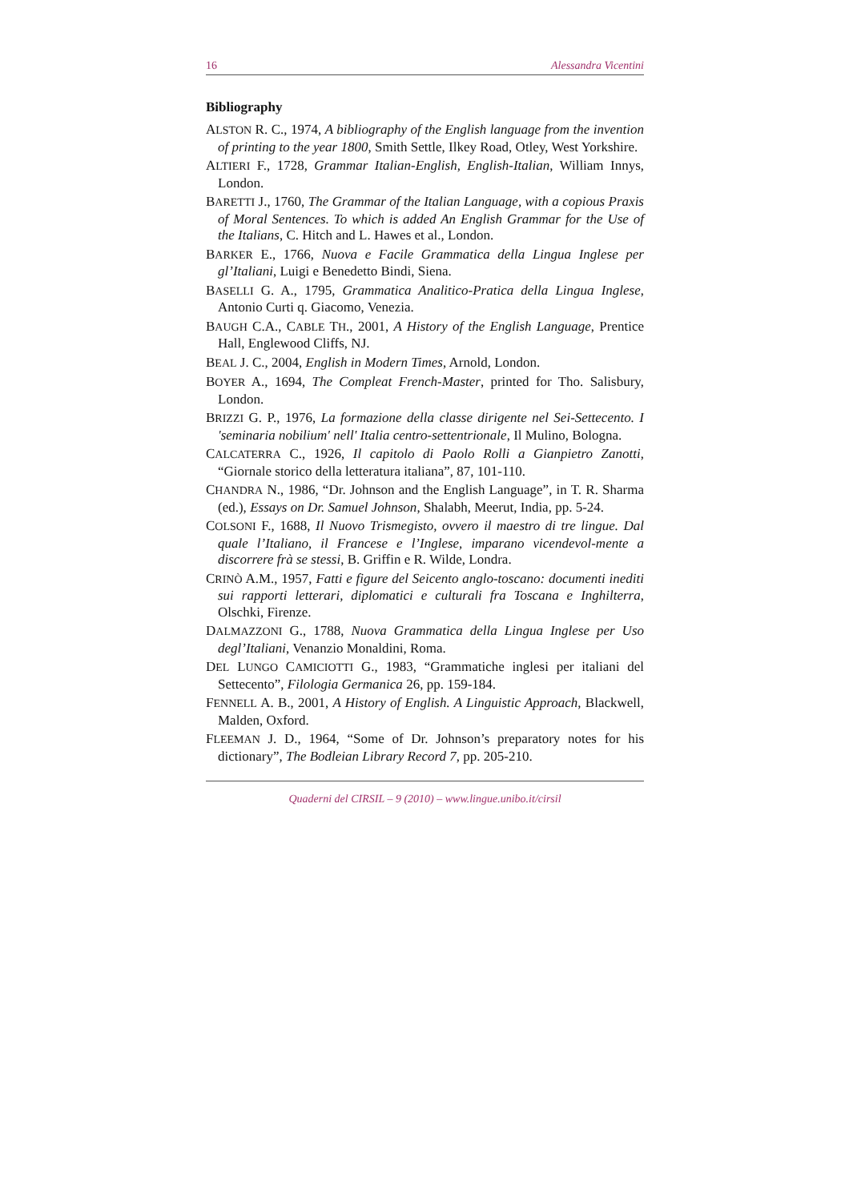16 Alessandra Vicentini
Bibliography
ALSTON R. C., 1974, A bibliography of the English language from the invention of printing to the year 1800, Smith Settle, Ilkey Road, Otley, West Yorkshire.
ALTIERI F., 1728, Grammar Italian-English, English-Italian, William Innys, London.
BARETTI J., 1760, The Grammar of the Italian Language, with a copious Praxis of Moral Sentences. To which is added An English Grammar for the Use of the Italians, C. Hitch and L. Hawes et al., London.
BARKER E., 1766, Nuova e Facile Grammatica della Lingua Inglese per gl’Italiani, Luigi e Benedetto Bindi, Siena.
BASELLI G. A., 1795, Grammatica Analitico-Pratica della Lingua Inglese, Antonio Curti q. Giacomo, Venezia.
BAUGH C.A., CABLE TH., 2001, A History of the English Language, Prentice Hall, Englewood Cliffs, NJ.
BEAL J. C., 2004, English in Modern Times, Arnold, London.
BOYER A., 1694, The Compleat French-Master, printed for Tho. Salisbury, London.
BRIZZI G. P., 1976, La formazione della classe dirigente nel Sei-Settecento. I 'seminaria nobilium' nell' Italia centro-settentrionale, Il Mulino, Bologna.
CALCATERRA C., 1926, Il capitolo di Paolo Rolli a Gianpietro Zanotti, “Giornale storico della letteratura italiana”, 87, 101-110.
CHANDRA N., 1986, “Dr. Johnson and the English Language”, in T. R. Sharma (ed.), Essays on Dr. Samuel Johnson, Shalabh, Meerut, India, pp. 5-24.
COLSONI F., 1688, Il Nuovo Trismegisto, ovvero il maestro di tre lingue. Dal quale l’Italiano, il Francese e l’Inglese, imparano vicendevol-mente a discorrere frà se stessi, B. Griffin e R. Wilde, Londra.
CRINÒ A.M., 1957, Fatti e figure del Seicento anglo-toscano: documenti inediti sui rapporti letterari, diplomatici e culturali fra Toscana e Inghilterra, Olschki, Firenze.
DALMAZZONI G., 1788, Nuova Grammatica della Lingua Inglese per Uso degl’Italiani, Venanzio Monaldini, Roma.
DEL LUNGO CAMICIOTTI G., 1983, “Grammatiche inglesi per italiani del Settecento”, Filologia Germanica 26, pp. 159-184.
FENNELL A. B., 2001, A History of English. A Linguistic Approach, Blackwell, Malden, Oxford.
FLEEMAN J. D., 1964, “Some of Dr. Johnson’s preparatory notes for his dictionary”, The Bodleian Library Record 7, pp. 205-210.
Quaderni del CIRSIL – 9 (2010) – www.lingue.unibo.it/cirsil